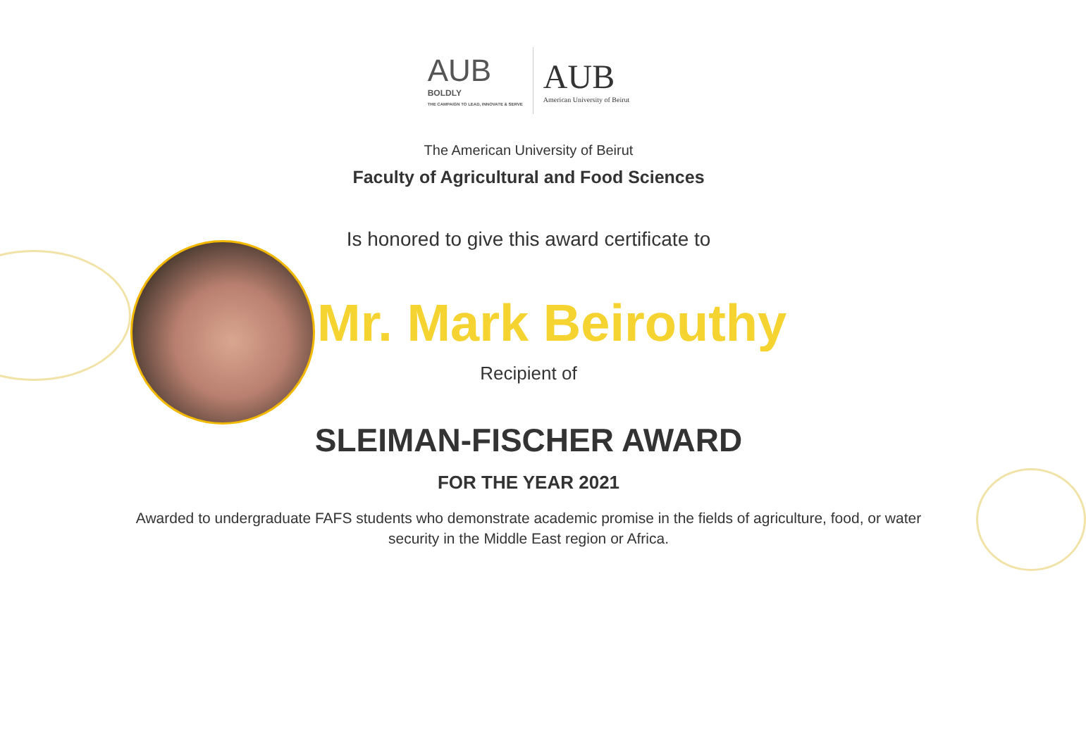AUB
BOLDLY
THE CAMPAIGN TO LEAD, INNOVATE & SERVE
AUB
American University of Beirut
The American University of Beirut
Faculty of Agricultural and Food Sciences
Is honored to give this award certificate to
Mr. Mark Beirouthy
Recipient of
SLEIMAN-FISCHER AWARD
FOR THE YEAR 2021
Awarded to undergraduate FAFS students who demonstrate academic promise in the fields of agriculture, food, or water security in the Middle East region or Africa.